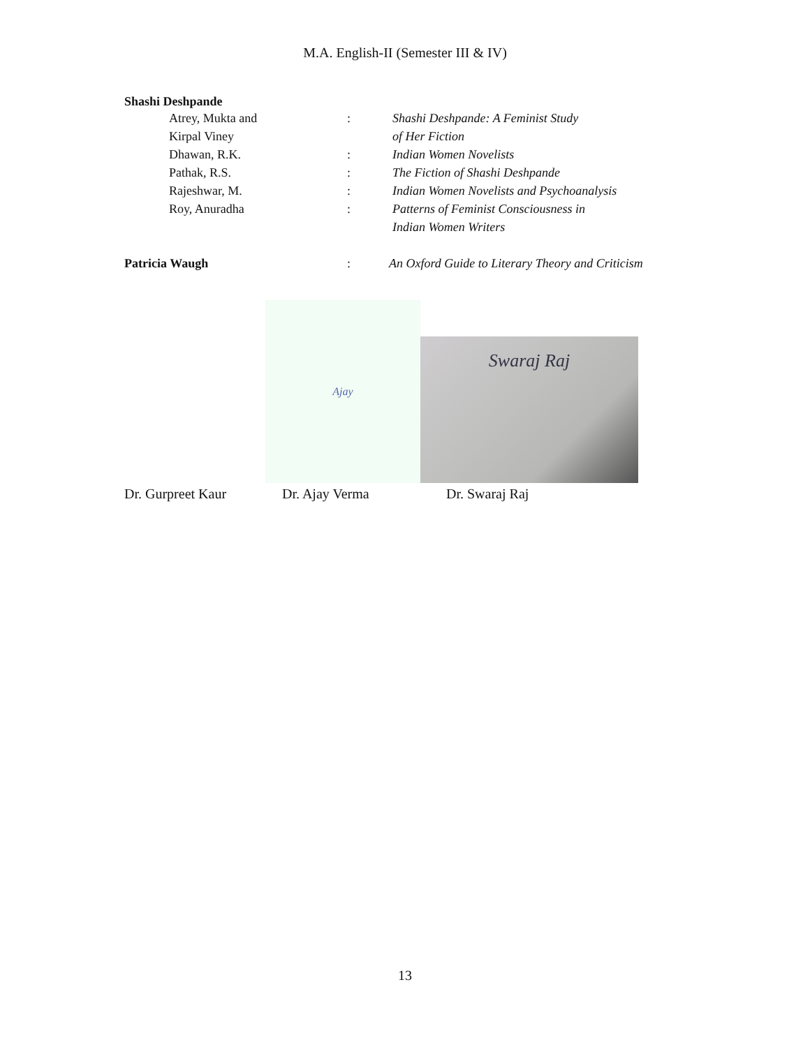M.A. English-II (Semester III & IV)
Shashi Deshpande
Atrey, Mukta and : Shashi Deshpande: A Feminist Study
Kirpal Viney of Her Fiction
Dhawan, R.K. : Indian Women Novelists
Pathak, R.S. : The Fiction of Shashi Deshpande
Rajeshwar, M. : Indian Women Novelists and Psychoanalysis
Roy, Anuradha : Patterns of Feminist Consciousness in
Indian Women Writers
Patricia Waugh : An Oxford Guide to Literary Theory and Criticism
Ajay
Swaraj Raj
Dr. Gurpreet Kaur Dr. Ajay Verma Dr. Swaraj Raj
13